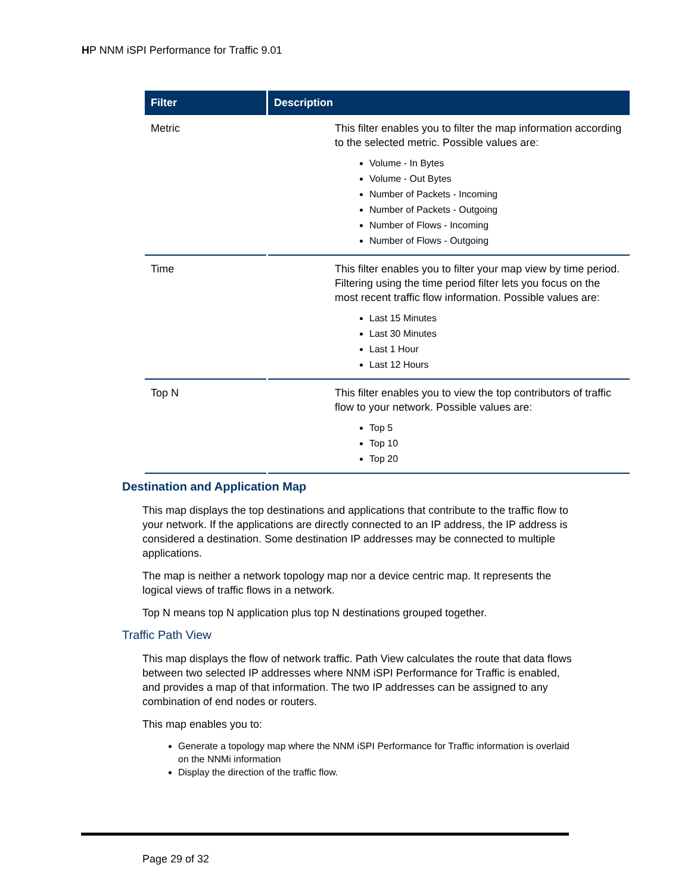HP NNM iSPI Performance for Traffic 9.01
| Filter | Description |
| --- | --- |
| Metric | This filter enables you to filter the map information according to the selected metric. Possible values are: Volume - In Bytes Volume - Out Bytes Number of Packets - Incoming Number of Packets - Outgoing Number of Flows - Incoming Number of Flows - Outgoing |
| Time | This filter enables you to filter your map view by time period. Filtering using the time period filter lets you focus on the most recent traffic flow information. Possible values are: Last 15 Minutes Last 30 Minutes Last 1 Hour Last 12 Hours |
| Top N | This filter enables you to view the top contributors of traffic flow to your network. Possible values are: Top 5 Top 10 Top 20 |
Destination and Application Map
This map displays the top destinations and applications that contribute to the traffic flow to your network. If the applications are directly connected to an IP address, the IP address is considered a destination. Some destination IP addresses may be connected to multiple applications.
The map is neither a network topology map nor a device centric map. It represents the logical views of traffic flows in a network.
Top N means top N application plus top N destinations grouped together.
Traffic Path View
This map displays the flow of network traffic. Path View calculates the route that data flows between two selected IP addresses where NNM iSPI Performance for Traffic is enabled, and provides a map of that information. The two IP addresses can be assigned to any combination of end nodes or routers.
This map enables you to:
Generate a topology map where the NNM iSPI Performance for Traffic information is overlaid on the NNMi information
Display the direction of the traffic flow.
Page 29 of 32